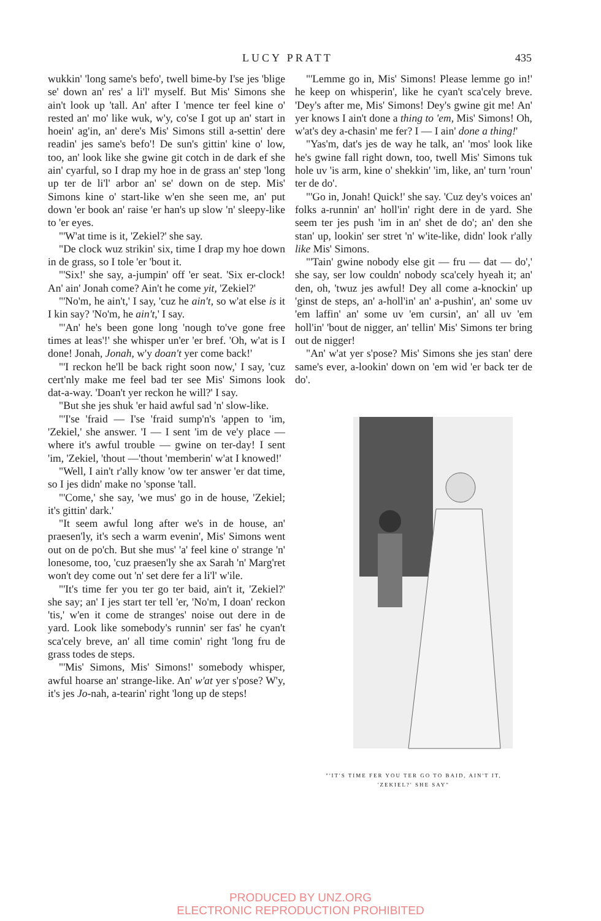LUCY PRATT 435
wukkin' 'long same's befo', twell bime-by I'se jes 'blige se' down an' res' a li'l' myself. But Mis' Simons she ain't look up 'tall. An' after I 'mence ter feel kine o' rested an' mo' like wuk, w'y, co'se I got up an' start in hoein' ag'in, an' dere's Mis' Simons still a-settin' dere readin' jes same's befo'! De sun's gittin' kine o' low, too, an' look like she gwine git cotch in de dark ef she ain' cyarful, so I drap my hoe in de grass an' step 'long up ter de li'l' arbor an' se' down on de step. Mis' Simons kine o' start-like w'en she seen me, an' put down 'er book an' raise 'er han's up slow 'n' sleepy-like to 'er eyes.
"'W'at time is it, 'Zekiel?' she say.
"De clock wuz strikin' six, time I drap my hoe down in de grass, so I tole 'er 'bout it.
"'Six!' she say, a-jumpin' off 'er seat. 'Six er-clock! An' ain' Jonah come? Ain't he come yit, 'Zekiel?'
"'No'm, he ain't,' I say, 'cuz he ain't, so w'at else is it I kin say? 'No'm, he ain't,' I say.
"'An' he's been gone long 'nough to've gone free times at leas'!' she whisper un'er 'er bref. 'Oh, w'at is I done! Jonah, Jonah, w'y doan't yer come back!'
"'I reckon he'll be back right soon now,' I say, 'cuz cert'nly make me feel bad ter see Mis' Simons look dat-a-way. 'Doan't yer reckon he will?' I say.
"But she jes shuk 'er haid awful sad 'n' slow-like.
"'I'se 'fraid — I'se 'fraid sump'n's 'appen to 'im, 'Zekiel,' she answer. 'I — I sent 'im de ve'y place — where it's awful trouble — gwine on ter-day! I sent 'im, 'Zekiel, 'thout —'thout 'memberin' w'at I knowed!'
"Well, I ain't r'ally know 'ow ter answer 'er dat time, so I jes didn' make no 'sponse 'tall.
"'Come,' she say, 'we mus' go in de house, 'Zekiel; it's gittin' dark.'
"It seem awful long after we's in de house, an' praesen'ly, it's sech a warm evenin', Mis' Simons went out on de po'ch. But she mus' 'a' feel kine o' strange 'n' lonesome, too, 'cuz praesen'ly she ax Sarah 'n' Marg'ret won't dey come out 'n' set dere fer a li'l' w'ile.
"'It's time fer you ter go ter baid, ain't it, 'Zekiel?' she say; an' I jes start ter tell 'er, 'No'm, I doan' reckon 'tis,' w'en it come de stranges' noise out dere in de yard. Look like somebody's runnin' ser fas' he cyan't sca'cely breve, an' all time comin' right 'long fru de grass todes de steps.
"'Mis' Simons, Mis' Simons!' somebody whisper, awful hoarse an' strange-like. An' w'at yer s'pose? W'y, it's jes Jo-nah, a-tearin' right 'long up de steps!
"'Lemme go in, Mis' Simons! Please lemme go in!' he keep on whisperin', like he cyan't sca'cely breve. 'Dey's after me, Mis' Simons! Dey's gwine git me! An' yer knows I ain't done a thing to 'em, Mis' Simons! Oh, w'at's dey a-chasin' me fer? I — I ain' done a thing!'
"Yas'm, dat's jes de way he talk, an' 'mos' look like he's gwine fall right down, too, twell Mis' Simons tuk hole uv 'is arm, kine o' shekkin' 'im, like, an' turn 'roun' ter de do'.
"'Go in, Jonah! Quick!' she say. 'Cuz dey's voices an' folks a-runnin' an' holl'in' right dere in de yard. She seem ter jes push 'im in an' shet de do'; an' den she stan' up, lookin' ser stret 'n' w'ite-like, didn' look r'ally like Mis' Simons.
"'Tain' gwine nobody else git — fru — dat — do',' she say, ser low couldn' nobody sca'cely hyeah it; an' den, oh, 'twuz jes awful! Dey all come a-knockin' up 'ginst de steps, an' a-holl'in' an' a-pushin', an' some uv 'em laffin' an' some uv 'em cursin', an' all uv 'em holl'in' 'bout de nigger, an' tellin' Mis' Simons ter bring out de nigger!
"An' w'at yer s'pose? Mis' Simons she jes stan' dere same's ever, a-lookin' down on 'em wid 'er back ter de do'.
"'IT'S TIME FER YOU TER GO TO BAID, AIN'T IT,
'ZEKIEL?' SHE SAY"
PRODUCED BY UNZ.ORG
ELECTRONIC REPRODUCTION PROHIBITED